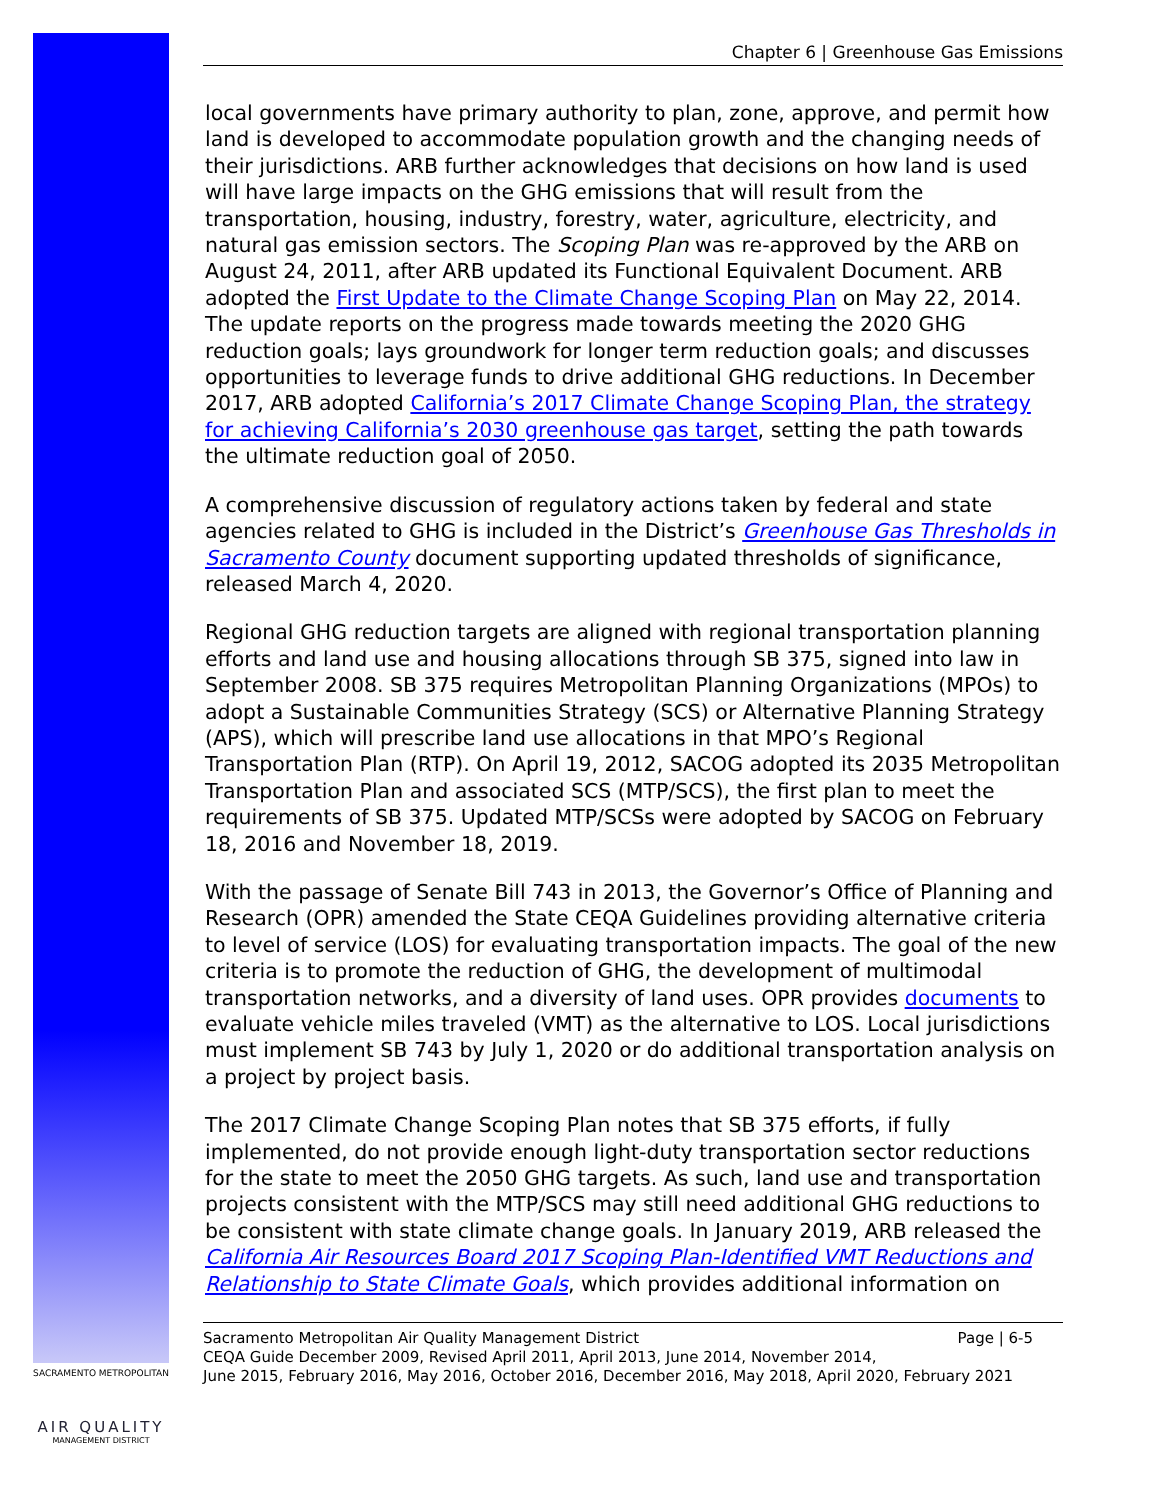SACRAMENTO METROPOLITAN
AIR QUALITY
MANAGEMENT DISTRICT
Chapter 6 | Greenhouse Gas Emissions
local governments have primary authority to plan, zone, approve, and permit how land is developed to accommodate population growth and the changing needs of their jurisdictions. ARB further acknowledges that decisions on how land is used will have large impacts on the GHG emissions that will result from the transportation, housing, industry, forestry, water, agriculture, electricity, and natural gas emission sectors. The Scoping Plan was re-approved by the ARB on August 24, 2011, after ARB updated its Functional Equivalent Document. ARB adopted the First Update to the Climate Change Scoping Plan on May 22, 2014. The update reports on the progress made towards meeting the 2020 GHG reduction goals; lays groundwork for longer term reduction goals; and discusses opportunities to leverage funds to drive additional GHG reductions. In December 2017, ARB adopted California’s 2017 Climate Change Scoping Plan, the strategy for achieving California’s 2030 greenhouse gas target, setting the path towards the ultimate reduction goal of 2050.
A comprehensive discussion of regulatory actions taken by federal and state agencies related to GHG is included in the District’s Greenhouse Gas Thresholds in Sacramento County document supporting updated thresholds of significance, released March 4, 2020.
Regional GHG reduction targets are aligned with regional transportation planning efforts and land use and housing allocations through SB 375, signed into law in September 2008. SB 375 requires Metropolitan Planning Organizations (MPOs) to adopt a Sustainable Communities Strategy (SCS) or Alternative Planning Strategy (APS), which will prescribe land use allocations in that MPO’s Regional Transportation Plan (RTP). On April 19, 2012, SACOG adopted its 2035 Metropolitan Transportation Plan and associated SCS (MTP/SCS), the first plan to meet the requirements of SB 375. Updated MTP/SCSs were adopted by SACOG on February 18, 2016 and November 18, 2019.
With the passage of Senate Bill 743 in 2013, the Governor’s Office of Planning and Research (OPR) amended the State CEQA Guidelines providing alternative criteria to level of service (LOS) for evaluating transportation impacts. The goal of the new criteria is to promote the reduction of GHG, the development of multimodal transportation networks, and a diversity of land uses. OPR provides documents to evaluate vehicle miles traveled (VMT) as the alternative to LOS. Local jurisdictions must implement SB 743 by July 1, 2020 or do additional transportation analysis on a project by project basis.
The 2017 Climate Change Scoping Plan notes that SB 375 efforts, if fully implemented, do not provide enough light-duty transportation sector reductions for the state to meet the 2050 GHG targets. As such, land use and transportation projects consistent with the MTP/SCS may still need additional GHG reductions to be consistent with state climate change goals. In January 2019, ARB released the California Air Resources Board 2017 Scoping Plan-Identified VMT Reductions and Relationship to State Climate Goals, which provides additional information on
Sacramento Metropolitan Air Quality Management District Page | 6-5
CEQA Guide December 2009, Revised April 2011, April 2013, June 2014, November 2014,
June 2015, February 2016, May 2016, October 2016, December 2016, May 2018, April 2020, February 2021